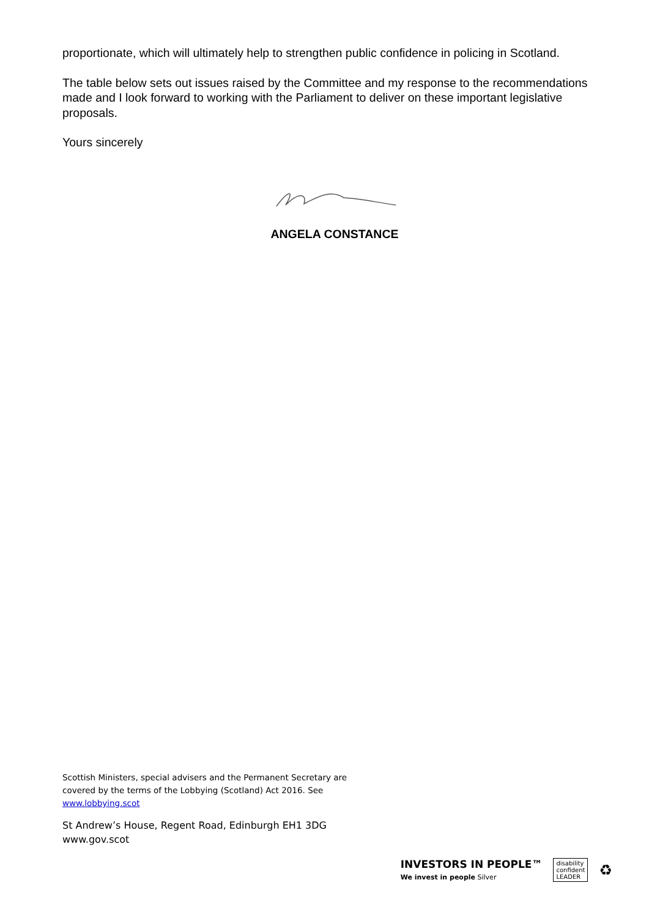proportionate, which will ultimately help to strengthen public confidence in policing in Scotland.
The table below sets out issues raised by the Committee and my response to the recommendations made and I look forward to working with the Parliament to deliver on these important legislative proposals.
Yours sincerely
ANGELA CONSTANCE
Scottish Ministers, special advisers and the Permanent Secretary are covered by the terms of the Lobbying (Scotland) Act 2016. See www.lobbying.scot
St Andrew’s House, Regent Road, Edinburgh EH1 3DG
www.gov.scot
INVESTORS IN PEOPLE™
We invest in people Silver
disability
confident
LEADER
♻